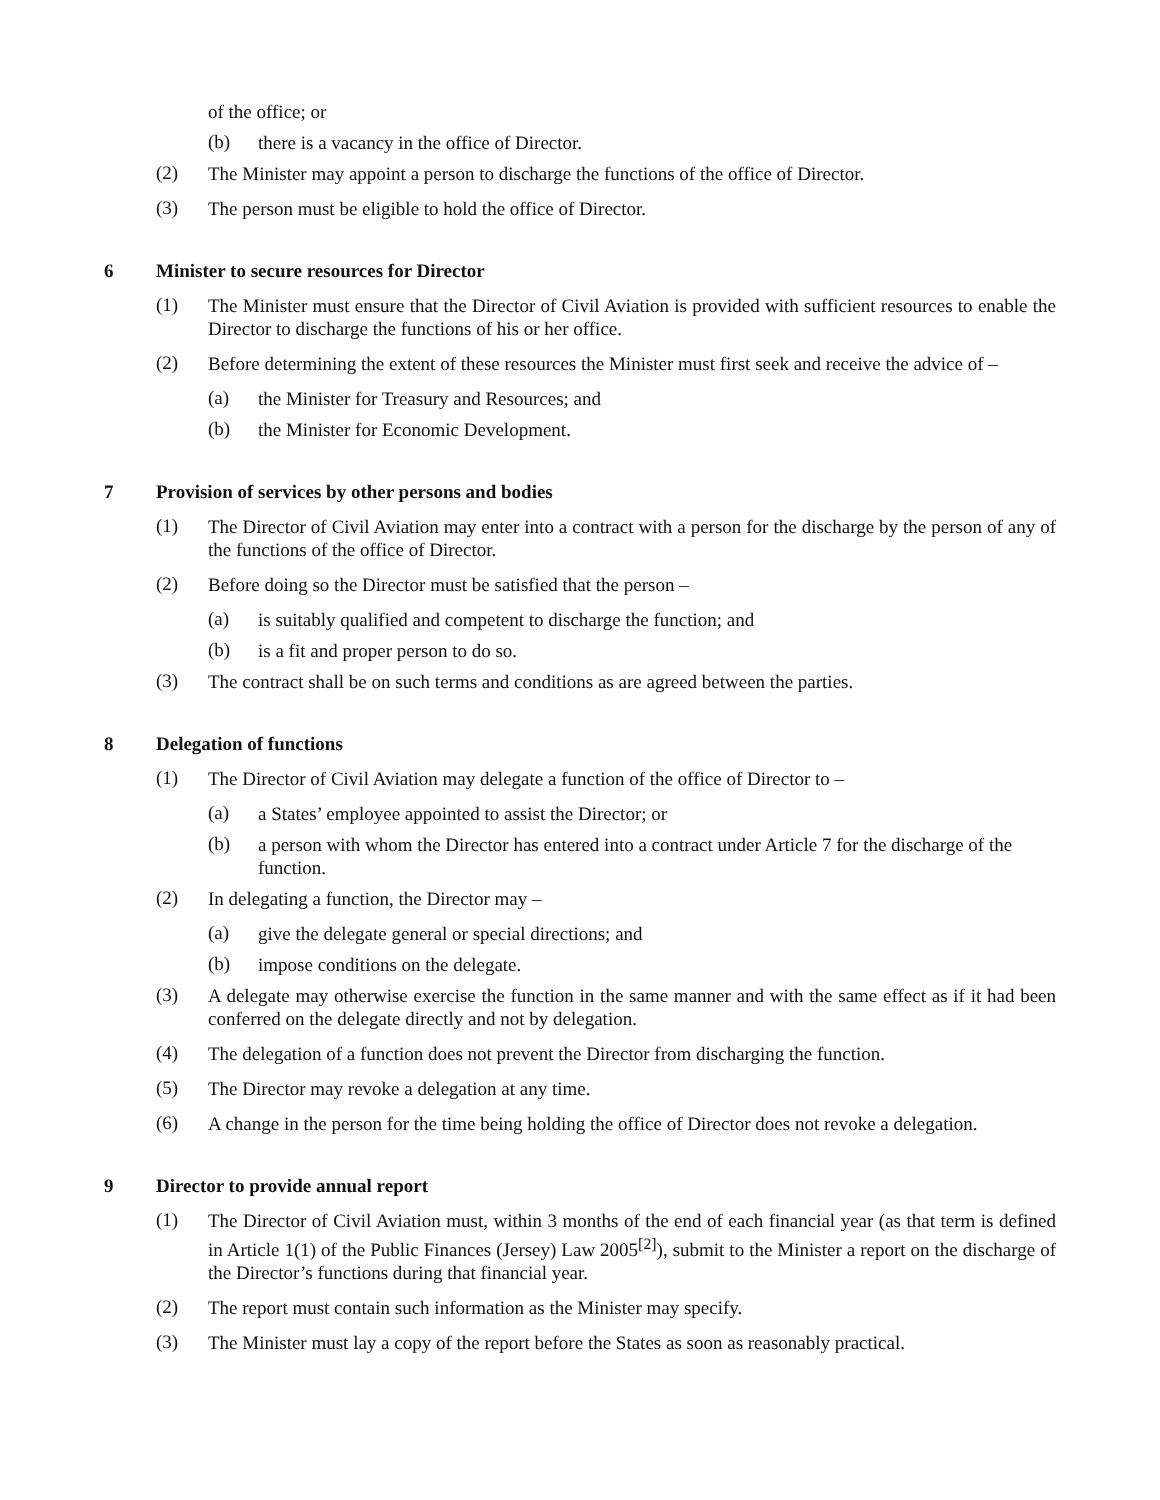of the office; or
(b)
there is a vacancy in the office of Director.
(2)
The Minister may appoint a person to discharge the functions of the office of Director.
(3)
The person must be eligible to hold the office of Director.
6 Minister to secure resources for Director
(1)
The Minister must ensure that the Director of Civil Aviation is provided with sufficient resources to enable the Director to discharge the functions of his or her office.
(2)
Before determining the extent of these resources the Minister must first seek and receive the advice of –
(a)
the Minister for Treasury and Resources; and
(b)
the Minister for Economic Development.
7 Provision of services by other persons and bodies
(1)
The Director of Civil Aviation may enter into a contract with a person for the discharge by the person of any of the functions of the office of Director.
(2)
Before doing so the Director must be satisfied that the person –
(a)
is suitably qualified and competent to discharge the function; and
(b)
is a fit and proper person to do so.
(3)
The contract shall be on such terms and conditions as are agreed between the parties.
8 Delegation of functions
(1)
The Director of Civil Aviation may delegate a function of the office of Director to –
(a)
a States’ employee appointed to assist the Director; or
(b)
a person with whom the Director has entered into a contract under Article 7 for the discharge of the function.
(2)
In delegating a function, the Director may –
(a)
give the delegate general or special directions; and
(b)
impose conditions on the delegate.
(3)
A delegate may otherwise exercise the function in the same manner and with the same effect as if it had been conferred on the delegate directly and not by delegation.
(4)
The delegation of a function does not prevent the Director from discharging the function.
(5)
The Director may revoke a delegation at any time.
(6)
A change in the person for the time being holding the office of Director does not revoke a delegation.
9 Director to provide annual report
(1)
The Director of Civil Aviation must, within 3 months of the end of each financial year (as that term is defined in Article 1(1) of the Public Finances (Jersey) Law 2005<sup>[2]</sup>), submit to the Minister a report on the discharge of the Director’s functions during that financial year.
(2)
The report must contain such information as the Minister may specify.
(3)
The Minister must lay a copy of the report before the States as soon as reasonably practical.